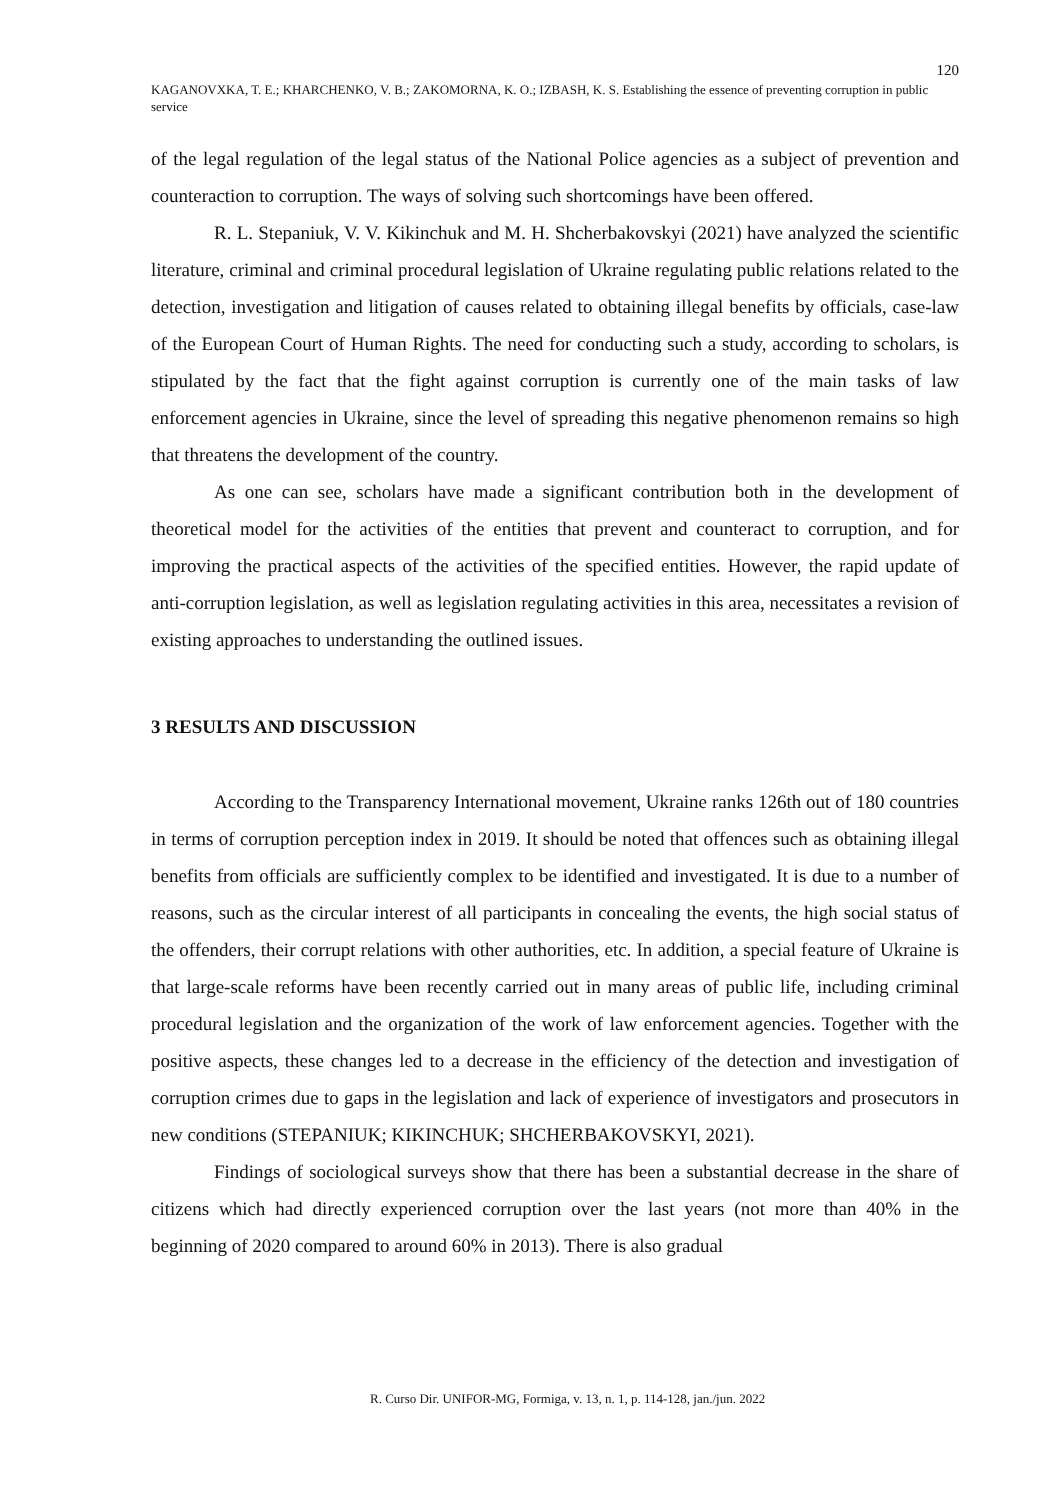120
KAGANOVXKA, T. E.; KHARCHENKO, V. B.; ZAKOMORNA, K. O.; IZBASH, K. S. Establishing the essence of preventing corruption in public service
of the legal regulation of the legal status of the National Police agencies as a subject of prevention and counteraction to corruption. The ways of solving such shortcomings have been offered.
R. L. Stepaniuk, V. V. Kikinchuk and M. H. Shcherbakovskyi (2021) have analyzed the scientific literature, criminal and criminal procedural legislation of Ukraine regulating public relations related to the detection, investigation and litigation of causes related to obtaining illegal benefits by officials, case-law of the European Court of Human Rights. The need for conducting such a study, according to scholars, is stipulated by the fact that the fight against corruption is currently one of the main tasks of law enforcement agencies in Ukraine, since the level of spreading this negative phenomenon remains so high that threatens the development of the country.
As one can see, scholars have made a significant contribution both in the development of theoretical model for the activities of the entities that prevent and counteract to corruption, and for improving the practical aspects of the activities of the specified entities. However, the rapid update of anti-corruption legislation, as well as legislation regulating activities in this area, necessitates a revision of existing approaches to understanding the outlined issues.
3 RESULTS AND DISCUSSION
According to the Transparency International movement, Ukraine ranks 126th out of 180 countries in terms of corruption perception index in 2019. It should be noted that offences such as obtaining illegal benefits from officials are sufficiently complex to be identified and investigated. It is due to a number of reasons, such as the circular interest of all participants in concealing the events, the high social status of the offenders, their corrupt relations with other authorities, etc. In addition, a special feature of Ukraine is that large-scale reforms have been recently carried out in many areas of public life, including criminal procedural legislation and the organization of the work of law enforcement agencies. Together with the positive aspects, these changes led to a decrease in the efficiency of the detection and investigation of corruption crimes due to gaps in the legislation and lack of experience of investigators and prosecutors in new conditions (STEPANIUK; KIKINCHUK; SHCHERBAKOVSKYI, 2021).
Findings of sociological surveys show that there has been a substantial decrease in the share of citizens which had directly experienced corruption over the last years (not more than 40% in the beginning of 2020 compared to around 60% in 2013). There is also gradual
R. Curso Dir. UNIFOR-MG, Formiga, v. 13, n. 1, p. 114-128, jan./jun. 2022